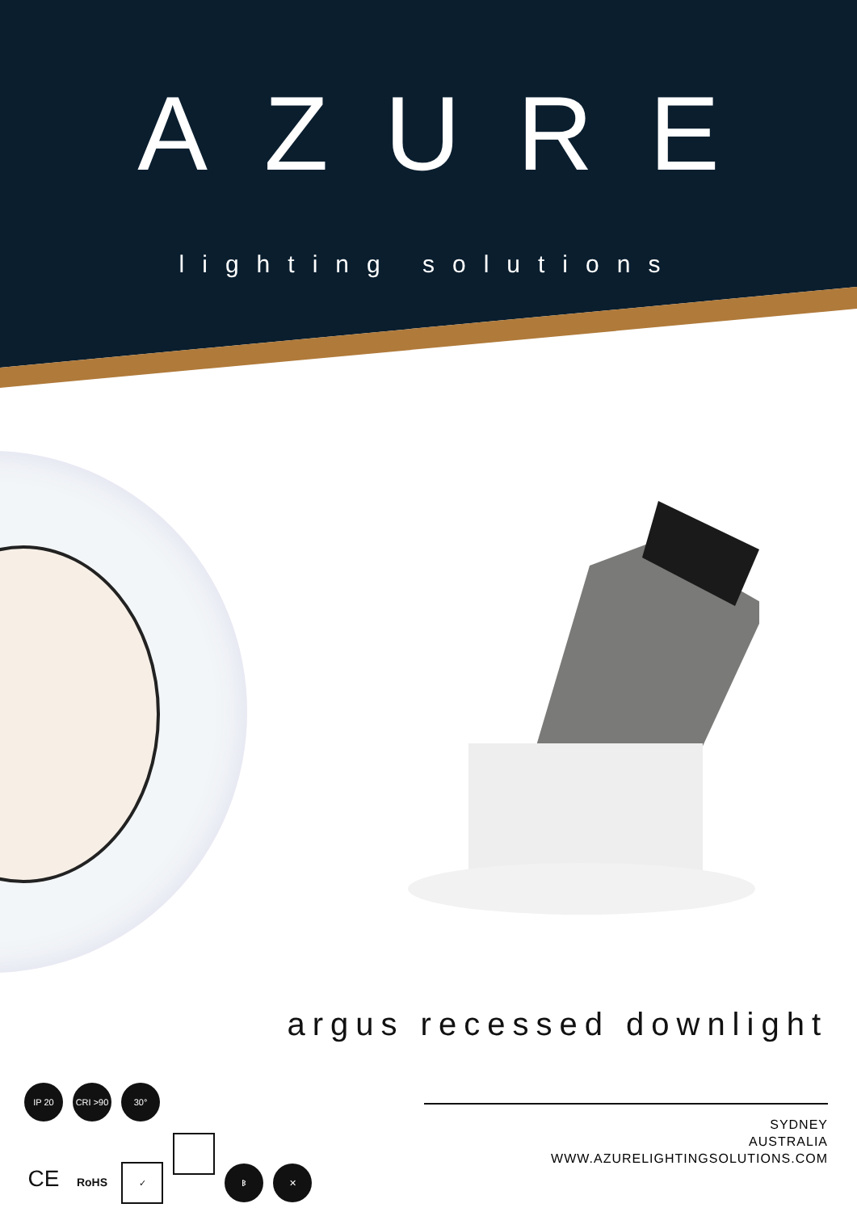AZURE
lighting solutions
argus recessed downlight
IP 20 CRI >90 30°
CE RoHS ✓ ᛒ ✕
SYDNEY
AUSTRALIA
WWW.AZURELIGHTINGSOLUTIONS.COM